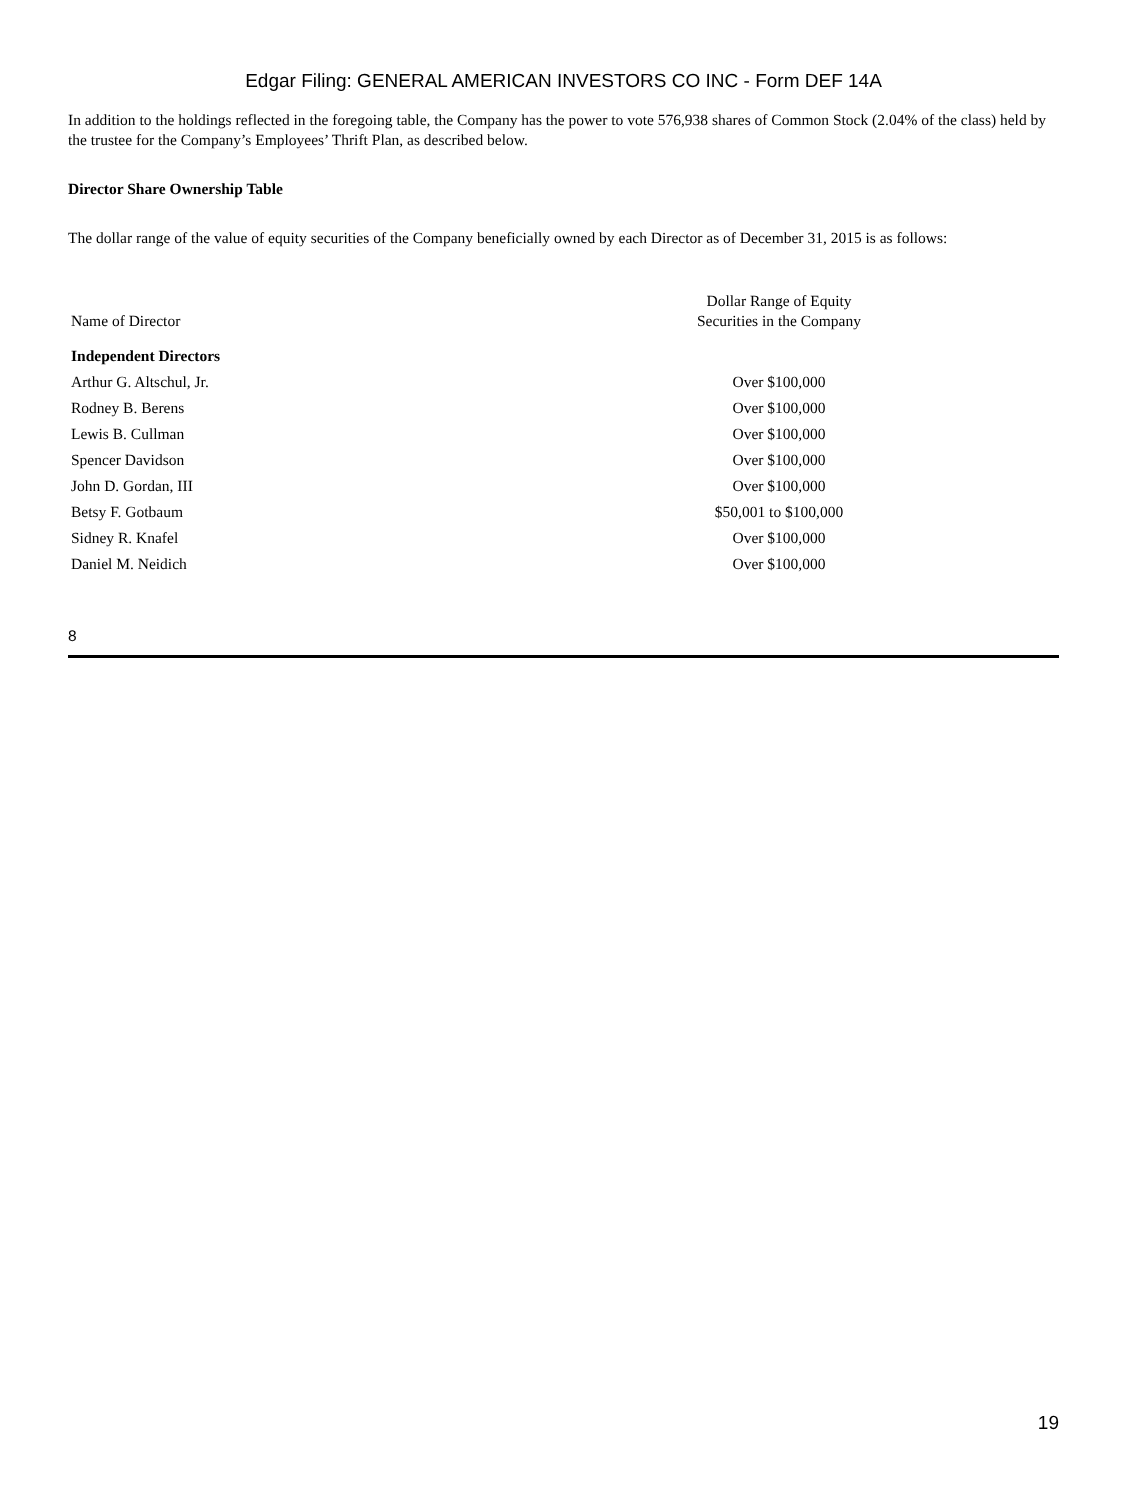Edgar Filing: GENERAL AMERICAN INVESTORS CO INC - Form DEF 14A
In addition to the holdings reflected in the foregoing table, the Company has the power to vote 576,938 shares of Common Stock (2.04% of the class) held by the trustee for the Company’s Employees’ Thrift Plan, as described below.
Director Share Ownership Table
The dollar range of the value of equity securities of the Company beneficially owned by each Director as of December 31, 2015 is as follows:
| Name of Director | Dollar Range of Equity Securities in the Company |
| --- | --- |
| Independent Directors | |
| Arthur G. Altschul, Jr. | Over $100,000 |
| Rodney B. Berens | Over $100,000 |
| Lewis B. Cullman | Over $100,000 |
| Spencer Davidson | Over $100,000 |
| John D. Gordan, III | Over $100,000 |
| Betsy F. Gotbaum | $50,001 to $100,000 |
| Sidney R. Knafel | Over $100,000 |
| Daniel M. Neidich | Over $100,000 |
8
19